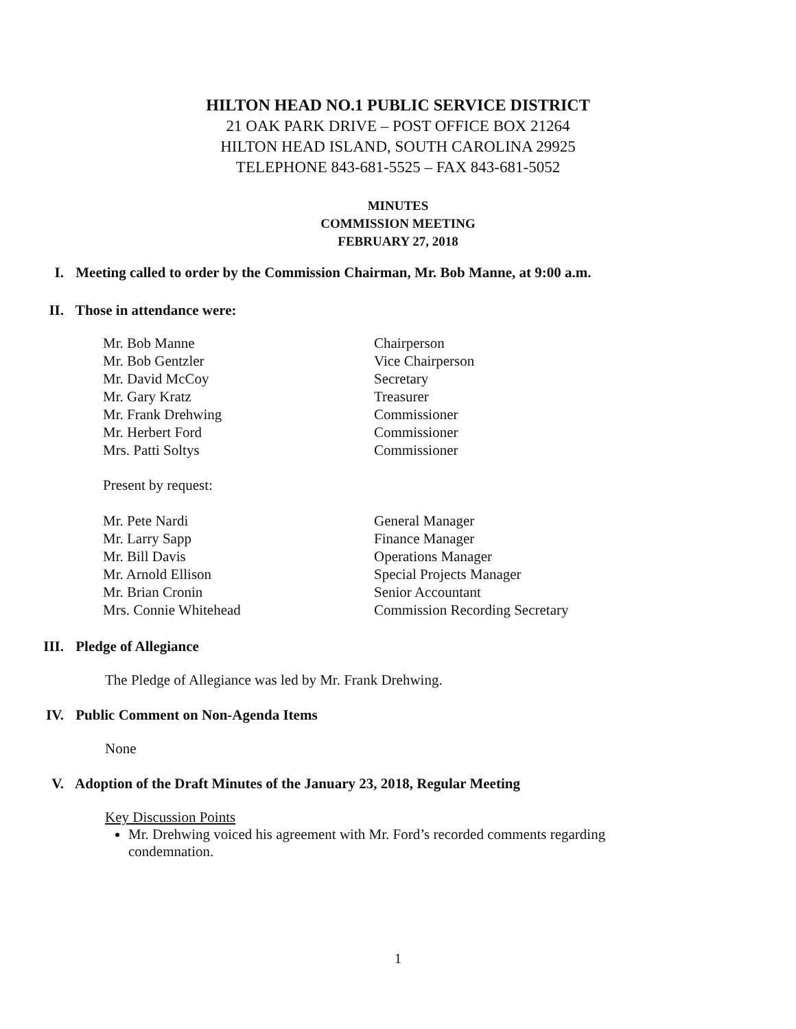HILTON HEAD NO.1 PUBLIC SERVICE DISTRICT
21 OAK PARK DRIVE – POST OFFICE BOX 21264
HILTON HEAD ISLAND, SOUTH CAROLINA 29925
TELEPHONE 843-681-5525 – FAX 843-681-5052
MINUTES
COMMISSION MEETING
FEBRUARY 27, 2018
I. Meeting called to order by the Commission Chairman, Mr. Bob Manne, at 9:00 a.m.
II. Those in attendance were:
Mr. Bob Manne Chairperson
Mr. Bob Gentzler Vice Chairperson
Mr. David McCoy Secretary
Mr. Gary Kratz Treasurer
Mr. Frank Drehwing Commissioner
Mr. Herbert Ford Commissioner
Mrs. Patti Soltys Commissioner
Present by request:
Mr. Pete Nardi General Manager
Mr. Larry Sapp Finance Manager
Mr. Bill Davis Operations Manager
Mr. Arnold Ellison Special Projects Manager
Mr. Brian Cronin Senior Accountant
Mrs. Connie Whitehead Commission Recording Secretary
III. Pledge of Allegiance
The Pledge of Allegiance was led by Mr. Frank Drehwing.
IV. Public Comment on Non-Agenda Items
None
V. Adoption of the Draft Minutes of the January 23, 2018, Regular Meeting
Key Discussion Points
Mr. Drehwing voiced his agreement with Mr. Ford’s recorded comments regarding condemnation.
1